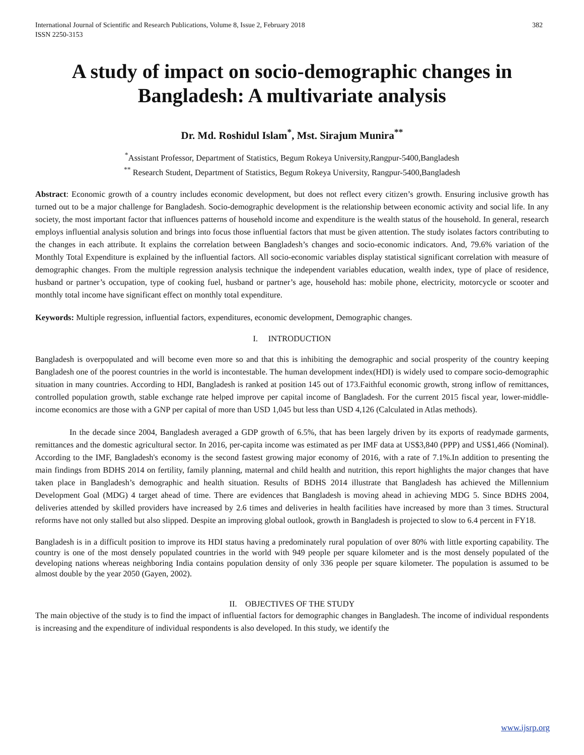International Journal of Scientific and Research Publications, Volume 8, Issue 2, February 2018
ISSN 2250-3153
382
A study of impact on socio-demographic changes in Bangladesh: A multivariate analysis
Dr. Md. Roshidul Islam<sup>*</sup>, Mst. Sirajum Munira<sup>**</sup>
<sup>*</sup> Assistant Professor, Department of Statistics, Begum Rokeya University,Rangpur-5400,Bangladesh
<sup>**</sup> Research Student, Department of Statistics, Begum Rokeya University, Rangpur-5400,Bangladesh
Abstract: Economic growth of a country includes economic development, but does not reflect every citizen’s growth. Ensuring inclusive growth has turned out to be a major challenge for Bangladesh. Socio-demographic development is the relationship between economic activity and social life. In any society, the most important factor that influences patterns of household income and expenditure is the wealth status of the household. In general, research employs influential analysis solution and brings into focus those influential factors that must be given attention. The study isolates factors contributing to the changes in each attribute. It explains the correlation between Bangladesh’s changes and socio-economic indicators. And, 79.6% variation of the Monthly Total Expenditure is explained by the influential factors. All socio-economic variables display statistical significant correlation with measure of demographic changes. From the multiple regression analysis technique the independent variables education, wealth index, type of place of residence, husband or partner’s occupation, type of cooking fuel, husband or partner’s age, household has: mobile phone, electricity, motorcycle or scooter and monthly total income have significant effect on monthly total expenditure.
Keywords: Multiple regression, influential factors, expenditures, economic development, Demographic changes.
I. INTRODUCTION
Bangladesh is overpopulated and will become even more so and that this is inhibiting the demographic and social prosperity of the country keeping Bangladesh one of the poorest countries in the world is incontestable. The human development index(HDI) is widely used to compare socio-demographic situation in many countries. According to HDI, Bangladesh is ranked at position 145 out of 173.Faithful economic growth, strong inflow of remittances, controlled population growth, stable exchange rate helped improve per capital income of Bangladesh. For the current 2015 fiscal year, lower-middle-income economics are those with a GNP per capital of more than USD 1,045 but less than USD 4,126 (Calculated in Atlas methods).
In the decade since 2004, Bangladesh averaged a GDP growth of 6.5%, that has been largely driven by its exports of readymade garments, remittances and the domestic agricultural sector. In 2016, per-capita income was estimated as per IMF data at US$3,840 (PPP) and US$1,466 (Nominal). According to the IMF, Bangladesh's economy is the second fastest growing major economy of 2016, with a rate of 7.1%.In addition to presenting the main findings from BDHS 2014 on fertility, family planning, maternal and child health and nutrition, this report highlights the major changes that have taken place in Bangladesh’s demographic and health situation. Results of BDHS 2014 illustrate that Bangladesh has achieved the Millennium Development Goal (MDG) 4 target ahead of time. There are evidences that Bangladesh is moving ahead in achieving MDG 5. Since BDHS 2004, deliveries attended by skilled providers have increased by 2.6 times and deliveries in health facilities have increased by more than 3 times. Structural reforms have not only stalled but also slipped. Despite an improving global outlook, growth in Bangladesh is projected to slow to 6.4 percent in FY18.
Bangladesh is in a difficult position to improve its HDI status having a predominately rural population of over 80% with little exporting capability. The country is one of the most densely populated countries in the world with 949 people per square kilometer and is the most densely populated of the developing nations whereas neighboring India contains population density of only 336 people per square kilometer. The population is assumed to be almost double by the year 2050 (Gayen, 2002).
II. OBJECTIVES OF THE STUDY
The main objective of the study is to find the impact of influential factors for demographic changes in Bangladesh. The income of individual respondents is increasing and the expenditure of individual respondents is also developed. In this study, we identify the
www.ijsrp.org